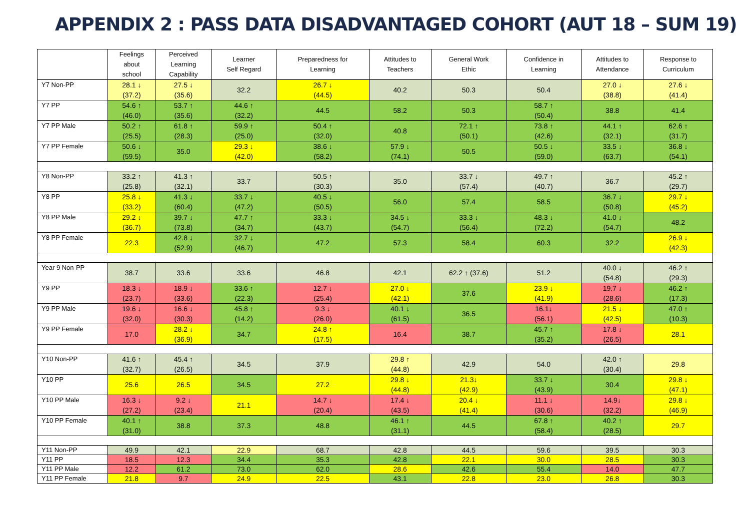APPENDIX 2 : PASS DATA DISADVANTAGED COHORT (AUT 18 – SUM 19)
| | Feelings about school | Perceived Learning Capability | Learner Self Regard | Preparedness for Learning | Attitudes to Teachers | General Work Ethic | Confidence in Learning | Attitudes to Attendance | Response to Curriculum |
| --- | --- | --- | --- | --- | --- | --- | --- | --- | --- |
| Y7 Non-PP | 28.1 ↓ (37.2) | 27.5 ↓ (35.6) | 32.2 | 26.7 ↓ (44.5) | 40.2 | 50.3 | 50.4 | 27.0 ↓ (38.8) | 27.6 ↓ (41.4) |
| Y7 PP | 54.6 ↑ (46.0) | 53.7 ↑ (35.6) | 44.6 ↑ (32.2) | 44.5 | 58.2 | 50.3 | 58.7 ↑ (50.4) | 38.8 | 41.4 |
| Y7 PP Male | 50.2 ↑ (25.5) | 61.8 ↑ (28.3) | 59.9 ↑ (25.0) | 50.4 ↑ (32.0) | 40.8 | 72.1 ↑ (50.1) | 73.8 ↑ (42.6) | 44.1 ↑ (32.1) | 62.6 ↑ (31.7) |
| Y7 PP Female | 50.6 ↓ (59.5) | 35.0 | 29.3 ↓ (42.0) | 38.6 ↓ (58.2) | 57.9 ↓ (74.1) | 50.5 | 50.5 ↓ (59.0) | 33.5 ↓ (63.7) | 36.8 ↓ (54.1) |
| Y8 Non-PP | 33.2 ↑ (25.8) | 41.3 ↑ (32.1) | 33.7 | 50.5 ↑ (30.3) | 35.0 | 33.7 ↓ (57.4) | 49.7 ↑ (40.7) | 36.7 | 45.2 ↑ (29.7) |
| Y8 PP | 25.8 ↓ (33.2) | 41.3 ↓ (60.4) | 33.7 ↓ (47.2) | 40.5 ↓ (50.5) | 56.0 | 57.4 | 58.5 | 36.7 ↓ (50.8) | 29.7 ↓ (45.2) |
| Y8 PP Male | 29.2 ↓ (36.7) | 39.7 ↓ (73.8) | 47.7 ↑ (34.7) | 33.3 ↓ (43.7) | 34.5 ↓ (54.7) | 33.3 ↓ (56.4) | 48.3 ↓ (72.2) | 41.0 ↓ (54.7) | 48.2 |
| Y8 PP Female | 22.3 | 42.8 ↓ (52.9) | 32.7 ↓ (46.7) | 47.2 | 57.3 | 58.4 | 60.3 | 32.2 | 26.9 ↓ (42.3) |
| Year 9 Non-PP | 38.7 | 33.6 | 33.6 | 46.8 | 42.1 | 62.2 ↑ (37.6) | 51.2 | 40.0 ↓ (54.8) | 46.2 ↑ (29.3) |
| Y9 PP | 18.3 ↓ (23.7) | 18.9 ↓ (33.6) | 33.6 ↑ (22.3) | 12.7 ↓ (25.4) | 27.0 ↓ (42.1) | 37.6 | 23.9 ↓ (41.9) | 19.7 ↓ (28.6) | 46.2 ↑ (17.3) |
| Y9 PP Male | 19.6 ↓ (32.0) | 16.6 ↓ (30.3) | 45.8 ↑ (14.2) | 9.3 ↓ (26.0) | 40.1 ↓ (61.5) | 36.5 | 16.1↓ (56.1) | 21.5 ↓ (42.5) | 47.0 ↑ (10.3) |
| Y9 PP Female | 17.0 | 28.2 ↓ (36.9) | 34.7 | 24.8 ↑ (17.5) | 16.4 | 38.7 | 45.7 ↑ (35.2) | 17.8 ↓ (26.5) | 28.1 |
| Y10 Non-PP | 41.6 ↑ (32.7) | 45.4 ↑ (26.5) | 34.5 | 37.9 | 29.8 ↑ (44.8) | 42.9 | 54.0 | 42.0 ↑ (30.4) | 29.8 |
| Y10 PP | 25.6 | 26.5 | 34.5 | 27.2 | 29.8 ↓ (44.8) | 21.3↓ (42.9) | 33.7 ↓ (43.9) | 30.4 | 29.8 ↓ (47.1) |
| Y10 PP Male | 16.3 ↓ (27.2) | 9.2 ↓ (23.4) | 21.1 | 14.7 ↓ (20.4) | 17.4 ↓ (43.5) | 20.4 ↓ (41.4) | 11.1 ↓ (30.6) | 14.9↓ (32.2) | 29.8 ↓ (46.9) |
| Y10 PP Female | 40.1 ↑ (31.0) | 38.8 | 37.3 | 48.8 | 46.1 ↑ (31.1) | 44.5 | 67.8 ↑ (58.4) | 40.2 ↑ (28.5) | 29.7 |
| Y11 Non-PP | 49.9 | 42.1 | 22.9 | 68.7 | 42.8 | 44.5 | 59.6 | 39.5 | 30.3 |
| Y11 PP | 18.5 | 12.3 | 34.4 | 35.3 | 42.8 | 22.1 | 30.0 | 28.5 | 30.3 |
| Y11 PP Male | 12.2 | 61.2 | 73.0 | 62.0 | 28.6 | 42.6 | 55.4 | 14.0 | 47.7 |
| Y11 PP Female | 21.8 | 9.7 | 24.9 | 22.5 | 43.1 | 22.8 | 23.0 | 26.8 | 30.3 |